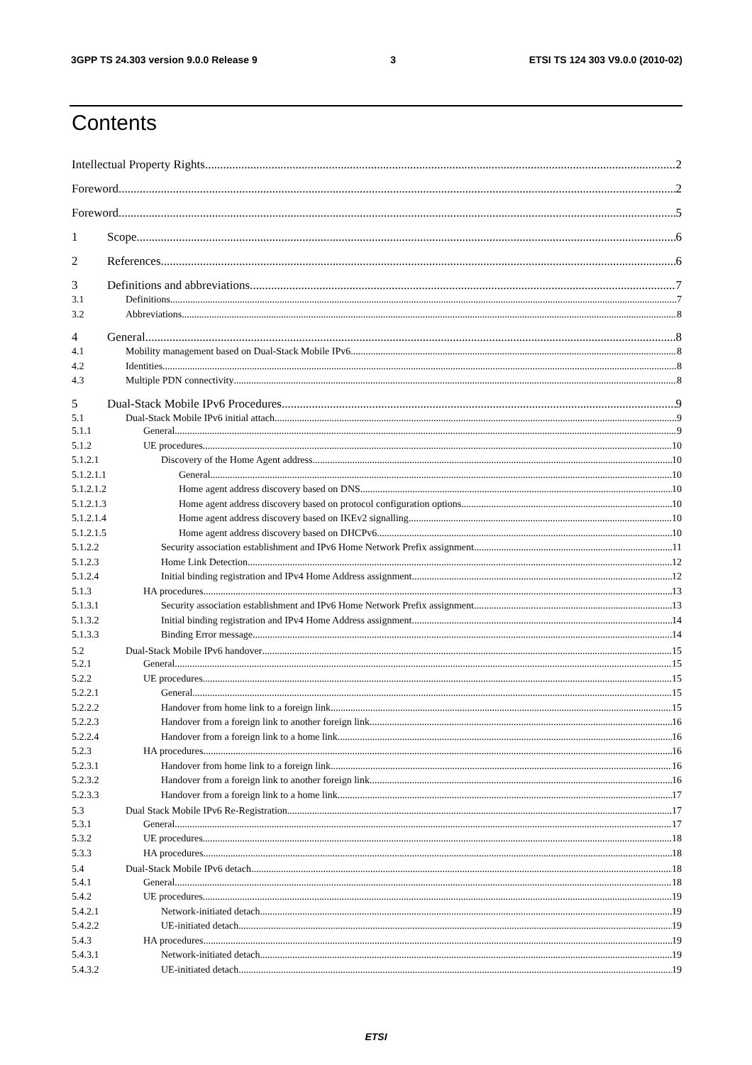3GPP TS 24.303 version 9.0.0 Release 9 3 ETSI TS 124 303 V9.0.0 (2010-02)
Contents
Intellectual Property Rights 2
Foreword 2
Foreword 5
1 Scope 6
2 References 6
3 Definitions and abbreviations 7
3.1 Definitions 7
3.2 Abbreviations 8
4 General 8
4.1 Mobility management based on Dual-Stack Mobile IPv6 8
4.2 Identities 8
4.3 Multiple PDN connectivity 8
5 Dual-Stack Mobile IPv6 Procedures 9
5.1 Dual-Stack Mobile IPv6 initial attach 9
5.1.1 General 9
5.1.2 UE procedures 10
5.1.2.1 Discovery of the Home Agent address 10
5.1.2.1.1 General 10
5.1.2.1.2 Home agent address discovery based on DNS 10
5.1.2.1.3 Home agent address discovery based on protocol configuration options 10
5.1.2.1.4 Home agent address discovery based on IKEv2 signalling 10
5.1.2.1.5 Home agent address discovery based on DHCPv6 10
5.1.2.2 Security association establishment and IPv6 Home Network Prefix assignment 11
5.1.2.3 Home Link Detection 12
5.1.2.4 Initial binding registration and IPv4 Home Address assignment 12
5.1.3 HA procedures 13
5.1.3.1 Security association establishment and IPv6 Home Network Prefix assignment 13
5.1.3.2 Initial binding registration and IPv4 Home Address assignment 14
5.1.3.3 Binding Error message 14
5.2 Dual-Stack Mobile IPv6 handover 15
5.2.1 General 15
5.2.2 UE procedures 15
5.2.2.1 General 15
5.2.2.2 Handover from home link to a foreign link 15
5.2.2.3 Handover from a foreign link to another foreign link 16
5.2.2.4 Handover from a foreign link to a home link 16
5.2.3 HA procedures 16
5.2.3.1 Handover from home link to a foreign link 16
5.2.3.2 Handover from a foreign link to another foreign link 16
5.2.3.3 Handover from a foreign link to a home link 17
5.3 Dual Stack Mobile IPv6 Re-Registration 17
5.3.1 General 17
5.3.2 UE procedures 18
5.3.3 HA procedures 18
5.4 Dual-Stack Mobile IPv6 detach 18
5.4.1 General 18
5.4.2 UE procedures 19
5.4.2.1 Network-initiated detach 19
5.4.2.2 UE-initiated detach 19
5.4.3 HA procedures 19
5.4.3.1 Network-initiated detach 19
5.4.3.2 UE-initiated detach 19
ETSI